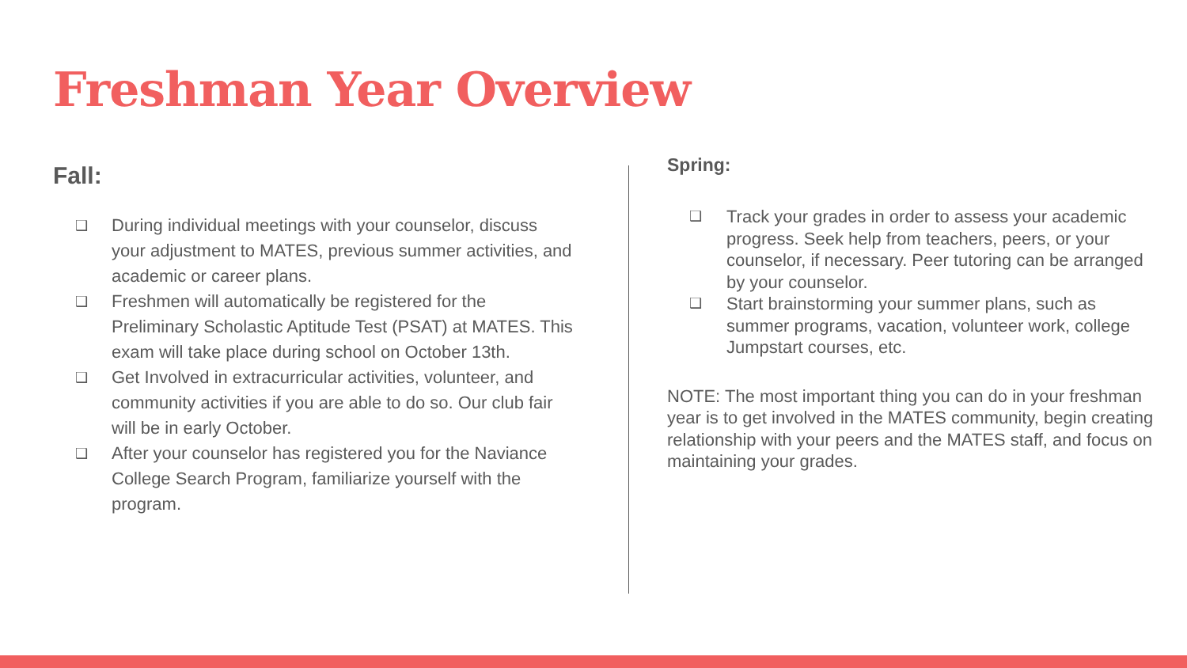Freshman Year Overview
Fall:
❑ During individual meetings with your counselor, discuss your adjustment to MATES, previous summer activities, and academic or career plans.
❑ Freshmen will automatically be registered for the Preliminary Scholastic Aptitude Test (PSAT) at MATES. This exam will take place during school on October 13th.
❑ Get Involved in extracurricular activities, volunteer, and community activities if you are able to do so. Our club fair will be in early October.
❑ After your counselor has registered you for the Naviance College Search Program, familiarize yourself with the program.
Spring:
❑ Track your grades in order to assess your academic progress. Seek help from teachers, peers, or your counselor, if necessary. Peer tutoring can be arranged by your counselor.
❑ Start brainstorming your summer plans, such as summer programs, vacation, volunteer work, college Jumpstart courses, etc.
NOTE: The most important thing you can do in your freshman year is to get involved in the MATES community, begin creating relationship with your peers and the MATES staff, and focus on maintaining your grades.